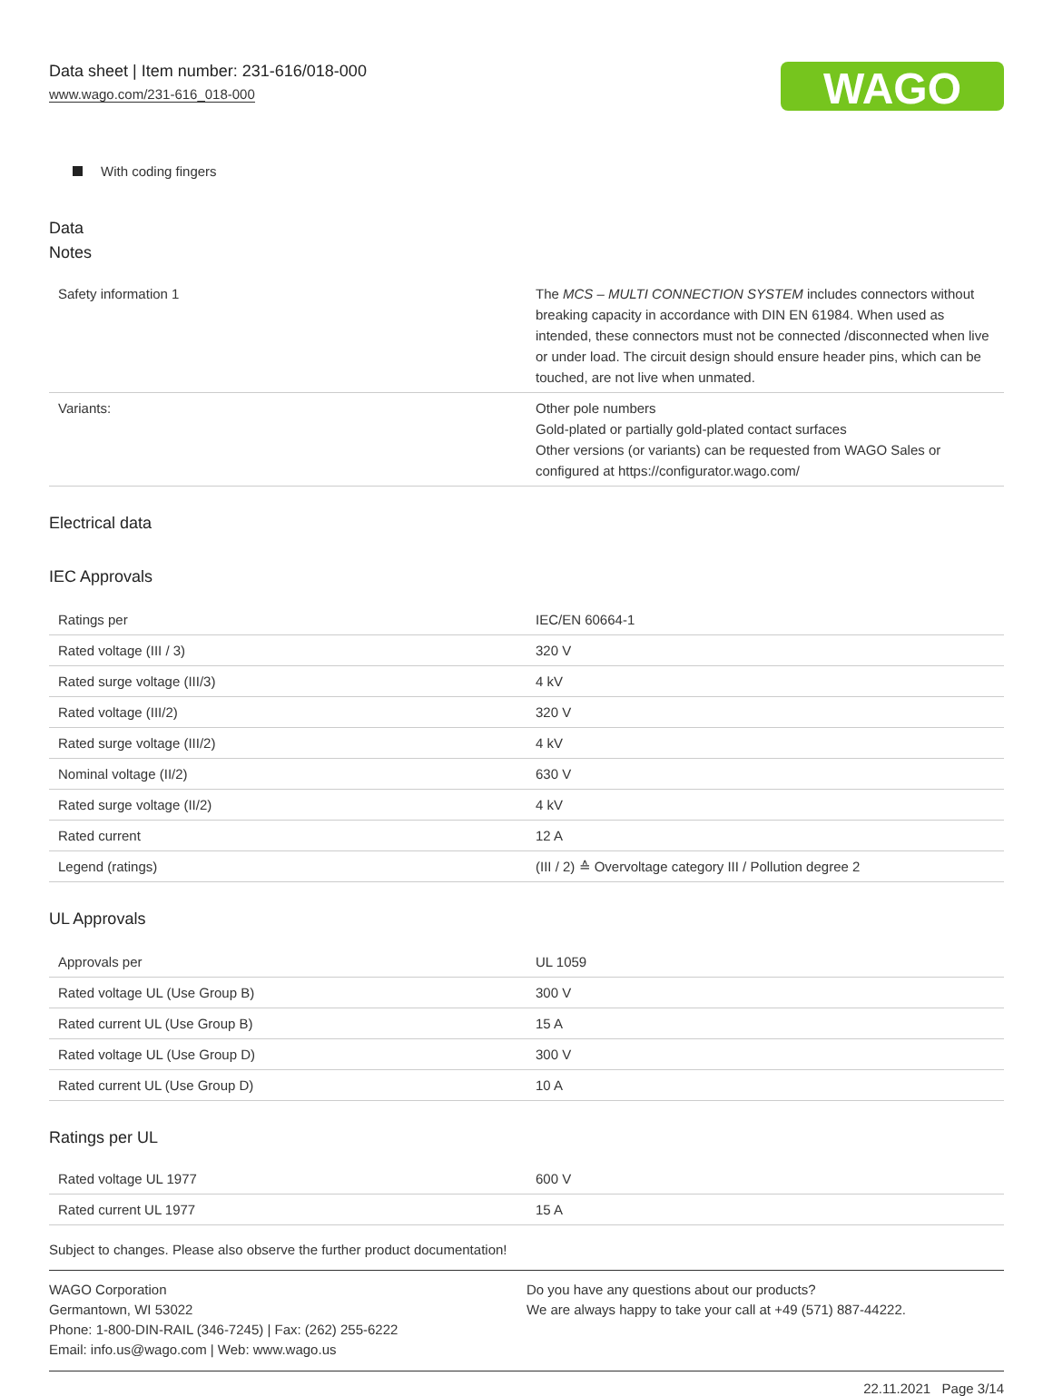Data sheet | Item number: 231-616/018-000
www.wago.com/231-616_018-000
WAGO
With coding fingers
Data
Notes
| Safety information 1 | The MCS – MULTI CONNECTION SYSTEM includes connectors without breaking capacity in accordance with DIN EN 61984. When used as intended, these connectors must not be connected /disconnected when live or under load. The circuit design should ensure header pins, which can be touched, are not live when unmated. |
| Variants: | Other pole numbers Gold-plated or partially gold-plated contact surfaces Other versions (or variants) can be requested from WAGO Sales or configured at https://configurator.wago.com/ |
Electrical data
IEC Approvals
| Ratings per | IEC/EN 60664-1 |
| Rated voltage (III / 3) | 320 V |
| Rated surge voltage (III/3) | 4 kV |
| Rated voltage (III/2) | 320 V |
| Rated surge voltage (III/2) | 4 kV |
| Nominal voltage (II/2) | 630 V |
| Rated surge voltage (II/2) | 4 kV |
| Rated current | 12 A |
| Legend (ratings) | (III / 2) ≙ Overvoltage category III / Pollution degree 2 |
UL Approvals
| Approvals per | UL 1059 |
| Rated voltage UL (Use Group B) | 300 V |
| Rated current UL (Use Group B) | 15 A |
| Rated voltage UL (Use Group D) | 300 V |
| Rated current UL (Use Group D) | 10 A |
Ratings per UL
| Rated voltage UL 1977 | 600 V |
| Rated current UL 1977 | 15 A |
Subject to changes. Please also observe the further product documentation!
WAGO Corporation
Germantown, WI 53022
Phone: 1-800-DIN-RAIL (346-7245) | Fax: (262) 255-6222
Email: info.us@wago.com | Web: www.wago.us
Do you have any questions about our products?
We are always happy to take your call at +49 (571) 887-44222.
22.11.2021 Page 3/14